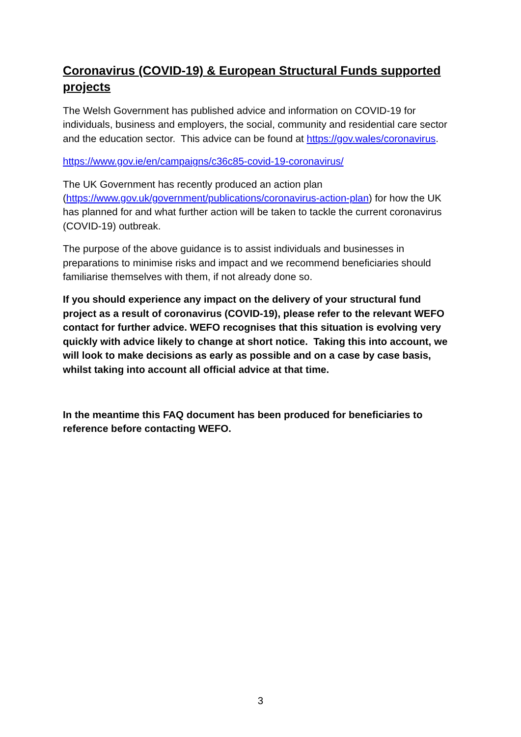Coronavirus (COVID-19) & European Structural Funds supported projects
The Welsh Government has published advice and information on COVID-19 for individuals, business and employers, the social, community and residential care sector and the education sector. This advice can be found at https://gov.wales/coronavirus.
https://www.gov.ie/en/campaigns/c36c85-covid-19-coronavirus/
The UK Government has recently produced an action plan (https://www.gov.uk/government/publications/coronavirus-action-plan) for how the UK has planned for and what further action will be taken to tackle the current coronavirus (COVID-19) outbreak.
The purpose of the above guidance is to assist individuals and businesses in preparations to minimise risks and impact and we recommend beneficiaries should familiarise themselves with them, if not already done so.
If you should experience any impact on the delivery of your structural fund project as a result of coronavirus (COVID-19), please refer to the relevant WEFO contact for further advice. WEFO recognises that this situation is evolving very quickly with advice likely to change at short notice. Taking this into account, we will look to make decisions as early as possible and on a case by case basis, whilst taking into account all official advice at that time.
In the meantime this FAQ document has been produced for beneficiaries to reference before contacting WEFO.
3